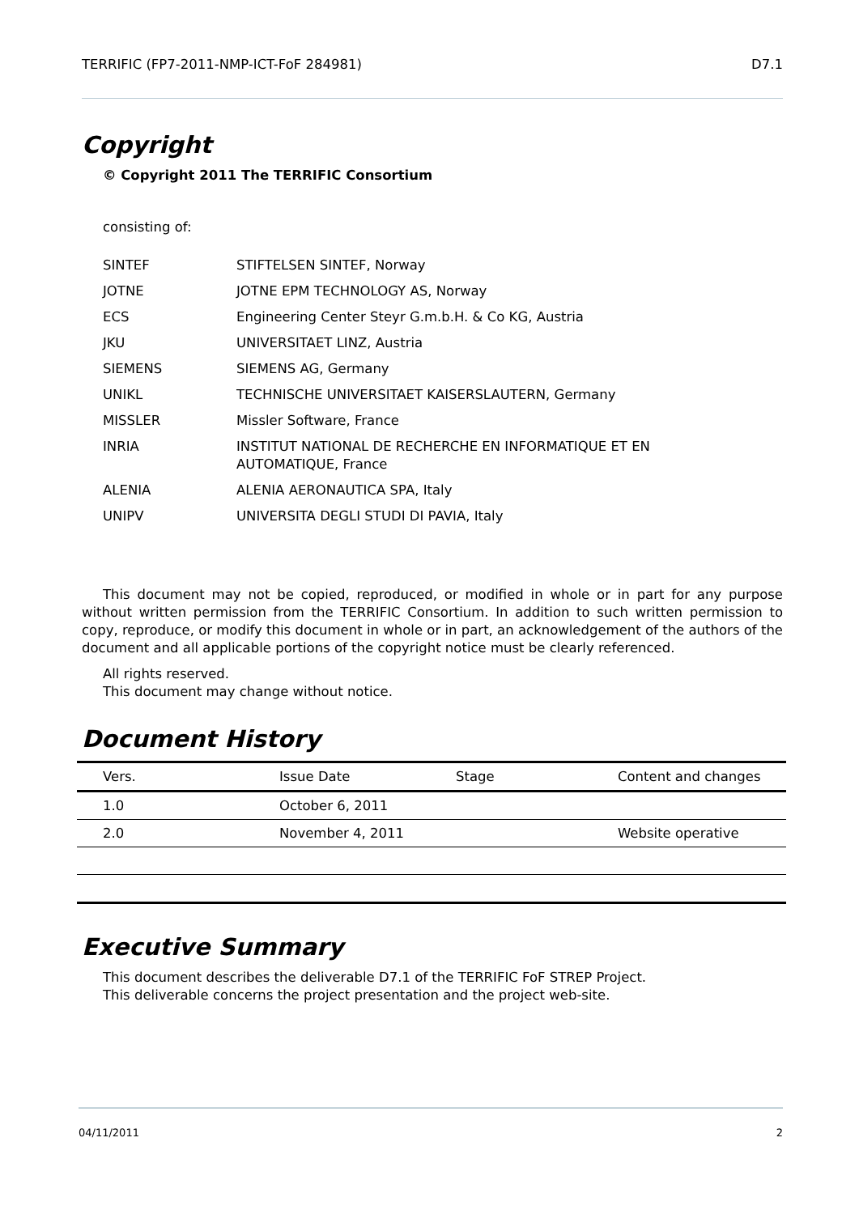TERRIFIC (FP7-2011-NMP-ICT-FoF 284981) D7.1
Copyright
© Copyright 2011 The TERRIFIC Consortium
consisting of:
| SINTEF | STIFTELSEN SINTEF, Norway |
| JOTNE | JOTNE EPM TECHNOLOGY AS, Norway |
| ECS | Engineering Center Steyr G.m.b.H. & Co KG, Austria |
| JKU | UNIVERSITAET LINZ, Austria |
| SIEMENS | SIEMENS AG, Germany |
| UNIKL | TECHNISCHE UNIVERSITAET KAISERSLAUTERN, Germany |
| MISSLER | Missler Software, France |
| INRIA | INSTITUT NATIONAL DE RECHERCHE EN INFORMATIQUE ET EN AUTOMATIQUE, France |
| ALENIA | ALENIA AERONAUTICA SPA, Italy |
| UNIPV | UNIVERSITA DEGLI STUDI DI PAVIA, Italy |
This document may not be copied, reproduced, or modified in whole or in part for any purpose without written permission from the TERRIFIC Consortium. In addition to such written permission to copy, reproduce, or modify this document in whole or in part, an acknowledgement of the authors of the document and all applicable portions of the copyright notice must be clearly referenced.
All rights reserved.
This document may change without notice.
Document History
| Vers. | Issue Date | Stage | Content and changes |
| --- | --- | --- | --- |
| 1.0 | October 6, 2011 | | |
| 2.0 | November 4, 2011 | | Website operative |
Executive Summary
This document describes the deliverable D7.1 of the TERRIFIC FoF STREP Project.
This deliverable concerns the project presentation and the project web-site.
04/11/2011 2